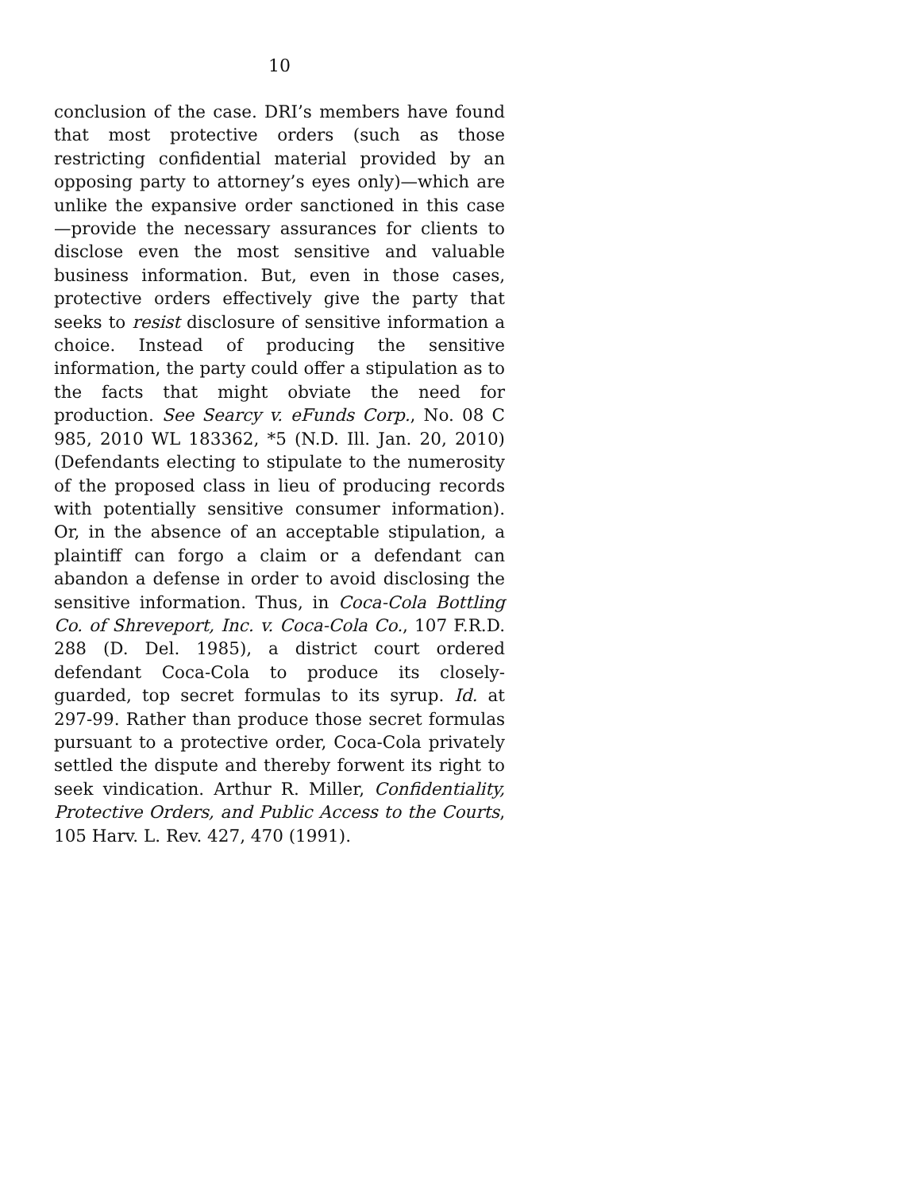10
conclusion of the case. DRI’s members have found that most protective orders (such as those restricting confidential material provided by an opposing party to attorney’s eyes only)—which are unlike the expansive order sanctioned in this case—provide the necessary assurances for clients to disclose even the most sensitive and valuable business information. But, even in those cases, protective orders effectively give the party that seeks to resist disclosure of sensitive information a choice. Instead of producing the sensitive information, the party could offer a stipulation as to the facts that might obviate the need for production. See Searcy v. eFunds Corp., No. 08 C 985, 2010 WL 183362, *5 (N.D. Ill. Jan. 20, 2010) (Defendants electing to stipulate to the numerosity of the proposed class in lieu of producing records with potentially sensitive consumer information). Or, in the absence of an acceptable stipulation, a plaintiff can forgo a claim or a defendant can abandon a defense in order to avoid disclosing the sensitive information. Thus, in Coca-Cola Bottling Co. of Shreveport, Inc. v. Coca-Cola Co., 107 F.R.D. 288 (D. Del. 1985), a district court ordered defendant Coca-Cola to produce its closely-guarded, top secret formulas to its syrup. Id. at 297-99. Rather than produce those secret formulas pursuant to a protective order, Coca-Cola privately settled the dispute and thereby forwent its right to seek vindication. Arthur R. Miller, Confidentiality, Protective Orders, and Public Access to the Courts, 105 Harv. L. Rev. 427, 470 (1991).